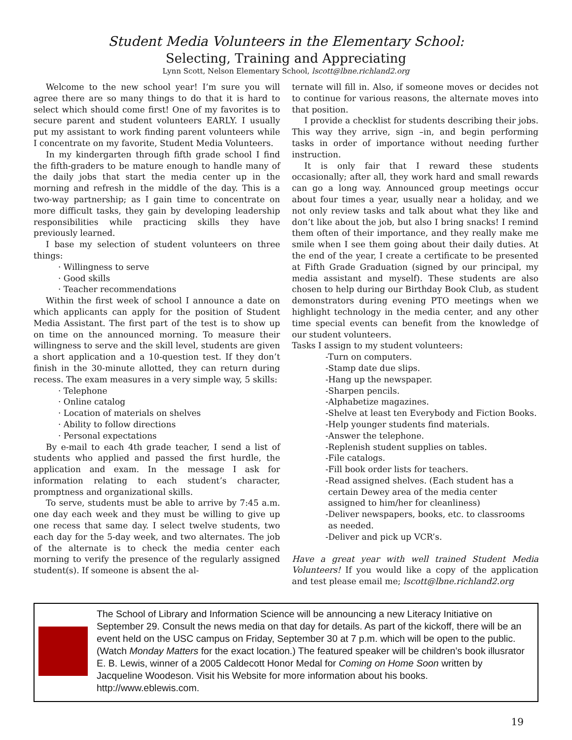Student Media Volunteers in the Elementary School:
Selecting, Training and Appreciating
Lynn Scott, Nelson Elementary School, lscott@lbne.richland2.org
Welcome to the new school year! I’m sure you will agree there are so many things to do that it is hard to select which should come first! One of my favorites is to secure parent and student volunteers EARLY. I usually put my assistant to work finding parent volunteers while I concentrate on my favorite, Student Media Volunteers.
In my kindergarten through fifth grade school I find the fifth-graders to be mature enough to handle many of the daily jobs that start the media center up in the morning and refresh in the middle of the day. This is a two-way partnership; as I gain time to concentrate on more difficult tasks, they gain by developing leadership responsibilities while practicing skills they have previously learned.
I base my selection of student volunteers on three things:
· Willingness to serve
· Good skills
· Teacher recommendations
Within the first week of school I announce a date on which applicants can apply for the position of Student Media Assistant. The first part of the test is to show up on time on the announced morning. To measure their willingness to serve and the skill level, students are given a short application and a 10-question test. If they don’t finish in the 30-minute allotted, they can return during recess. The exam measures in a very simple way, 5 skills:
· Telephone
· Online catalog
· Location of materials on shelves
· Ability to follow directions
· Personal expectations
By e-mail to each 4th grade teacher, I send a list of students who applied and passed the first hurdle, the application and exam. In the message I ask for information relating to each student’s character, promptness and organizational skills.
To serve, students must be able to arrive by 7:45 a.m. one day each week and they must be willing to give up one recess that same day. I select twelve students, two each day for the 5-day week, and two alternates. The job of the alternate is to check the media center each morning to verify the presence of the regularly assigned student(s). If someone is absent the al-
ternate will fill in. Also, if someone moves or decides not to continue for various reasons, the alternate moves into that position.
I provide a checklist for students describing their jobs. This way they arrive, sign –in, and begin performing tasks in order of importance without needing further instruction.
It is only fair that I reward these students occasionally; after all, they work hard and small rewards can go a long way. Announced group meetings occur about four times a year, usually near a holiday, and we not only review tasks and talk about what they like and don’t like about the job, but also I bring snacks! I remind them often of their importance, and they really make me smile when I see them going about their daily duties. At the end of the year, I create a certificate to be presented at Fifth Grade Graduation (signed by our principal, my media assistant and myself). These students are also chosen to help during our Birthday Book Club, as student demonstrators during evening PTO meetings when we highlight technology in the media center, and any other time special events can benefit from the knowledge of our student volunteers.
Tasks I assign to my student volunteers:
-Turn on computers.
-Stamp date due slips.
-Hang up the newspaper.
-Sharpen pencils.
-Alphabetize magazines.
-Shelve at least ten Everybody and Fiction Books.
-Help younger students find materials.
-Answer the telephone.
-Replenish student supplies on tables.
-File catalogs.
-Fill book order lists for teachers.
-Read assigned shelves. (Each student has a
certain Dewey area of the media center
assigned to him/her for cleanliness)
-Deliver newspapers, books, etc. to classrooms
as needed.
-Deliver and pick up VCR’s.
Have a great year with well trained Student Media Volunteers! If you would like a copy of the application and test please email me; lscott@lbne.richland2.org
The School of Library and Information Science will be announcing a new Literacy Initiative on September 29. Consult the news media on that day for details. As part of the kickoff, there will be an event held on the USC campus on Friday, September 30 at 7 p.m. which will be open to the public. (Watch Monday Matters for the exact location.) The featured speaker will be children’s book illusrator E. B. Lewis, winner of a 2005 Caldecott Honor Medal for Coming on Home Soon written by Jacqueline Woodeson. Visit his Website for more information about his books. http://www.eblewis.com.
19